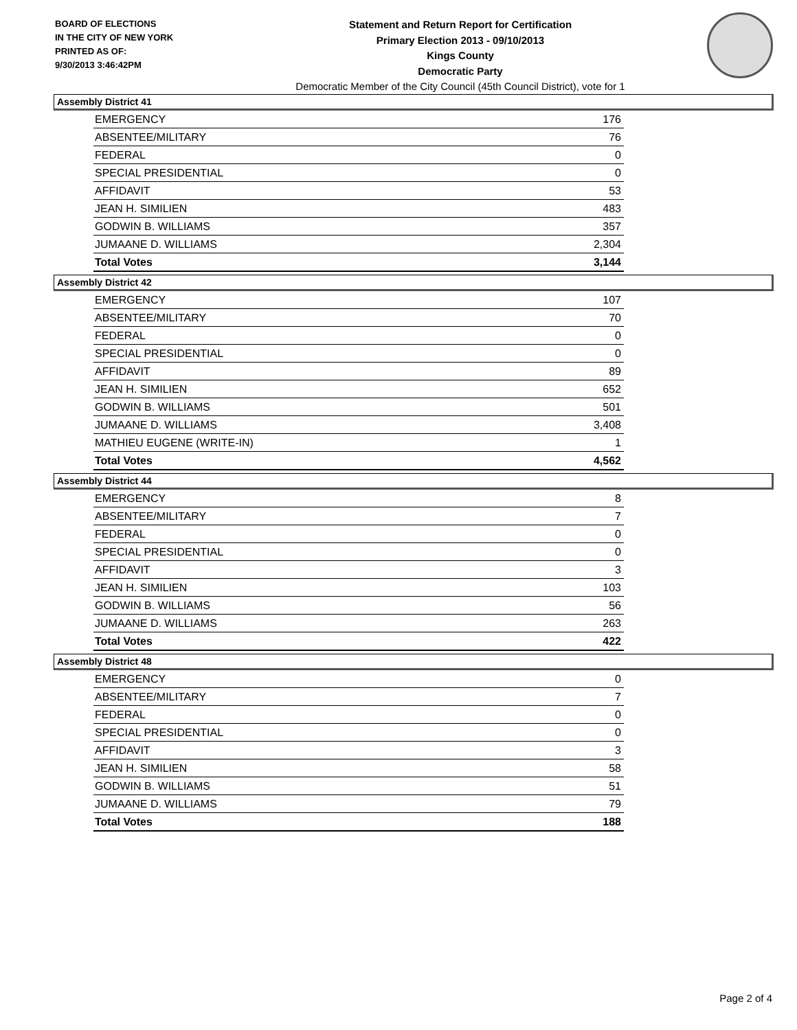BOARD OF ELECTIONS
IN THE CITY OF NEW YORK
PRINTED AS OF:
9/30/2013 3:46:42PM
Statement and Return Report for Certification
Primary Election 2013 - 09/10/2013
Kings County
Democratic Party
Democratic Member of the City Council (45th Council District), vote for 1
Assembly District 41
| EMERGENCY | 176 |
| ABSENTEE/MILITARY | 76 |
| FEDERAL | 0 |
| SPECIAL PRESIDENTIAL | 0 |
| AFFIDAVIT | 53 |
| JEAN H. SIMILIEN | 483 |
| GODWIN B. WILLIAMS | 357 |
| JUMAANE D. WILLIAMS | 2,304 |
| Total Votes | 3,144 |
Assembly District 42
| EMERGENCY | 107 |
| ABSENTEE/MILITARY | 70 |
| FEDERAL | 0 |
| SPECIAL PRESIDENTIAL | 0 |
| AFFIDAVIT | 89 |
| JEAN H. SIMILIEN | 652 |
| GODWIN B. WILLIAMS | 501 |
| JUMAANE D. WILLIAMS | 3,408 |
| MATHIEU EUGENE (WRITE-IN) | 1 |
| Total Votes | 4,562 |
Assembly District 44
| EMERGENCY | 8 |
| ABSENTEE/MILITARY | 7 |
| FEDERAL | 0 |
| SPECIAL PRESIDENTIAL | 0 |
| AFFIDAVIT | 3 |
| JEAN H. SIMILIEN | 103 |
| GODWIN B. WILLIAMS | 56 |
| JUMAANE D. WILLIAMS | 263 |
| Total Votes | 422 |
Assembly District 48
| EMERGENCY | 0 |
| ABSENTEE/MILITARY | 7 |
| FEDERAL | 0 |
| SPECIAL PRESIDENTIAL | 0 |
| AFFIDAVIT | 3 |
| JEAN H. SIMILIEN | 58 |
| GODWIN B. WILLIAMS | 51 |
| JUMAANE D. WILLIAMS | 79 |
| Total Votes | 188 |
Page 2 of 4